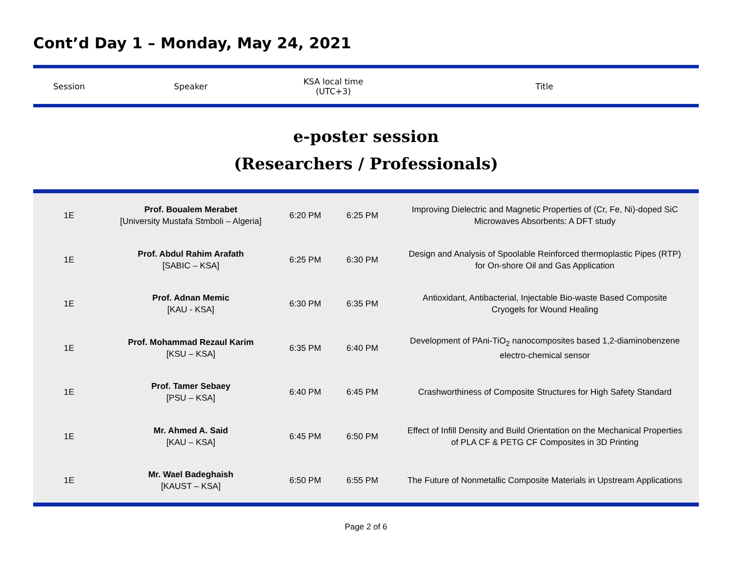Cont’d Day 1 – Monday, May 24, 2021
| Session | Speaker | KSA local time (UTC+3) | Title |
e-poster session
(Researchers / Professionals)
| 1E | Prof. Boualem Merabet [University Mustafa Stmboli – Algeria] | 6:20 PM | 6:25 PM | Improving Dielectric and Magnetic Properties of (Cr, Fe, Ni)-doped SiC Microwaves Absorbents: A DFT study |
| 1E | Prof. Abdul Rahim Arafath [SABIC – KSA] | 6:25 PM | 6:30 PM | Design and Analysis of Spoolable Reinforced thermoplastic Pipes (RTP) for On-shore Oil and Gas Application |
| 1E | Prof. Adnan Memic [KAU - KSA] | 6:30 PM | 6:35 PM | Antioxidant, Antibacterial, Injectable Bio-waste Based Composite Cryogels for Wound Healing |
| 1E | Prof. Mohammad Rezaul Karim [KSU – KSA] | 6:35 PM | 6:40 PM | Development of PAni-TiO<sub>2</sub> nanocomposites based 1,2-diaminobenzene electro-chemical sensor |
| 1E | Prof. Tamer Sebaey [PSU – KSA] | 6:40 PM | 6:45 PM | Crashworthiness of Composite Structures for High Safety Standard |
| 1E | Mr. Ahmed A. Said [KAU – KSA] | 6:45 PM | 6:50 PM | Effect of Infill Density and Build Orientation on the Mechanical Properties of PLA CF & PETG CF Composites in 3D Printing |
| 1E | Mr. Wael Badeghaish [KAUST – KSA] | 6:50 PM | 6:55 PM | The Future of Nonmetallic Composite Materials in Upstream Applications |
Page 2 of 6